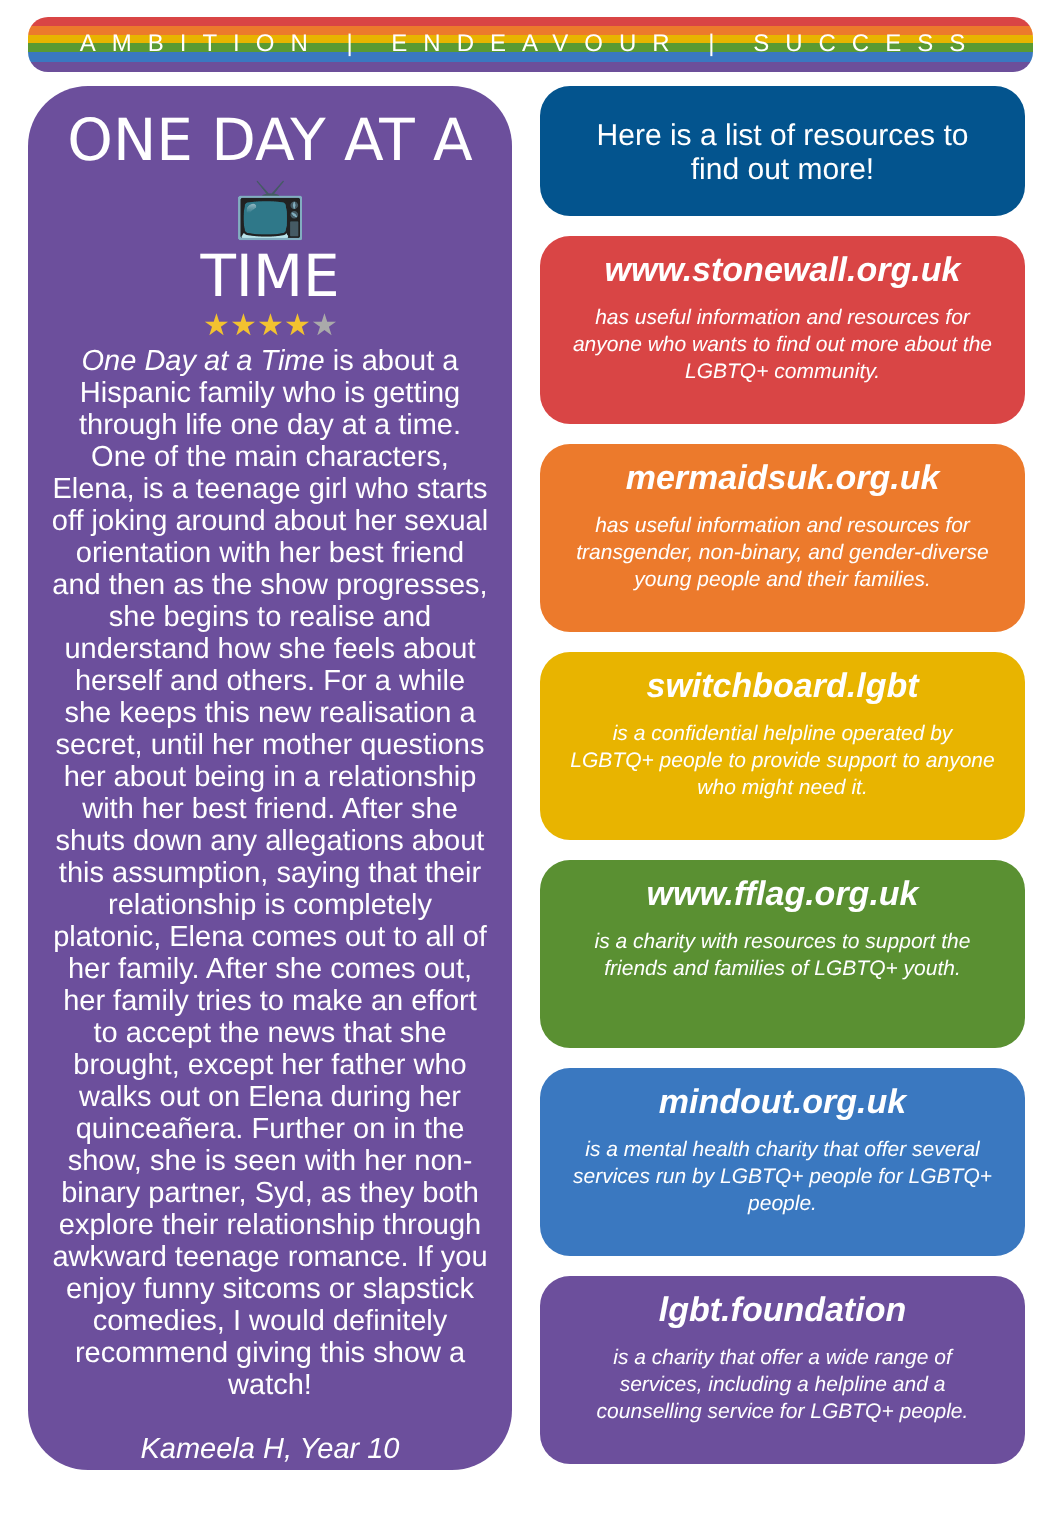AMBITION | ENDEAVOUR | SUCCESS
ONE DAY AT A 📺
TIME
★★★★★
One Day at a Time is about a Hispanic family who is getting through life one day at a time. One of the main characters, Elena, is a teenage girl who starts off joking around about her sexual orientation with her best friend and then as the show progresses, she begins to realise and understand how she feels about herself and others. For a while she keeps this new realisation a secret, until her mother questions her about being in a relationship with her best friend. After she shuts down any allegations about this assumption, saying that their relationship is completely platonic, Elena comes out to all of her family. After she comes out, her family tries to make an effort to accept the news that she brought, except her father who walks out on Elena during her quinceañera. Further on in the show, she is seen with her non-binary partner, Syd, as they both explore their relationship through awkward teenage romance. If you enjoy funny sitcoms or slapstick comedies, I would definitely recommend giving this show a watch!
Kameela H, Year 10
Here is a list of resources to find out more!
www.stonewall.org.uk
has useful information and resources for anyone who wants to find out more about the LGBTQ+ community.
mermaidsuk.org.uk
has useful information and resources for transgender, non-binary, and gender-diverse young people and their families.
switchboard.lgbt
is a confidential helpline operated by LGBTQ+ people to provide support to anyone who might need it.
www.fflag.org.uk
is a charity with resources to support the friends and families of LGBTQ+ youth.
mindout.org.uk
is a mental health charity that offer several services run by LGBTQ+ people for LGBTQ+ people.
lgbt.foundation
is a charity that offer a wide range of services, including a helpline and a counselling service for LGBTQ+ people.